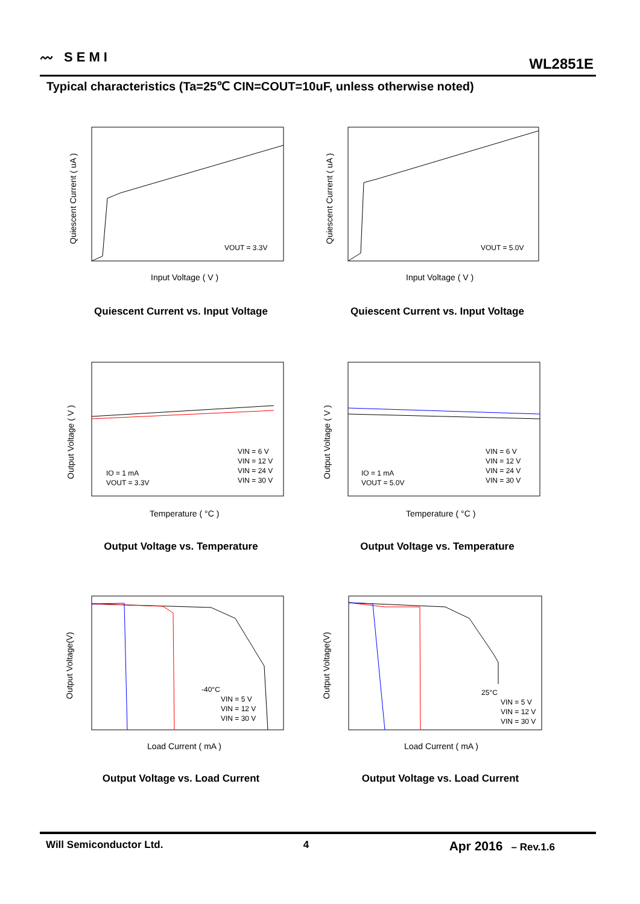〰 SEMI
WL2851E
Typical characteristics (Ta=25℃ CIN=COUT=10uF, unless otherwise noted)
VOUT = 3.3V
Input Voltage ( V )
Quiescent Current ( uA )
Quiescent Current vs. Input Voltage
VOUT = 5.0V
Input Voltage ( V )
Quiescent Current ( uA )
Quiescent Current vs. Input Voltage
VIN = 6 V
VIN = 12 V
VIN = 24 V
VIN = 30 V
IO = 1 mA
VOUT = 3.3V
Temperature ( °C )
Output Voltage ( V )
Output Voltage vs. Temperature
VIN = 6 V
VIN = 12 V
VIN = 24 V
VIN = 30 V
IO = 1 mA
VOUT = 5.0V
Temperature ( °C )
Output Voltage ( V )
Output Voltage vs. Temperature
-40°C
VIN = 5 V
VIN = 12 V
VIN = 30 V
Load Current ( mA )
Output Voltage(V)
Output Voltage vs. Load Current
25°C
VIN = 5 V
VIN = 12 V
VIN = 30 V
Load Current ( mA )
Output Voltage(V)
Output Voltage vs. Load Current
Will Semiconductor Ltd. 4 Apr 2016 – Rev.1.6